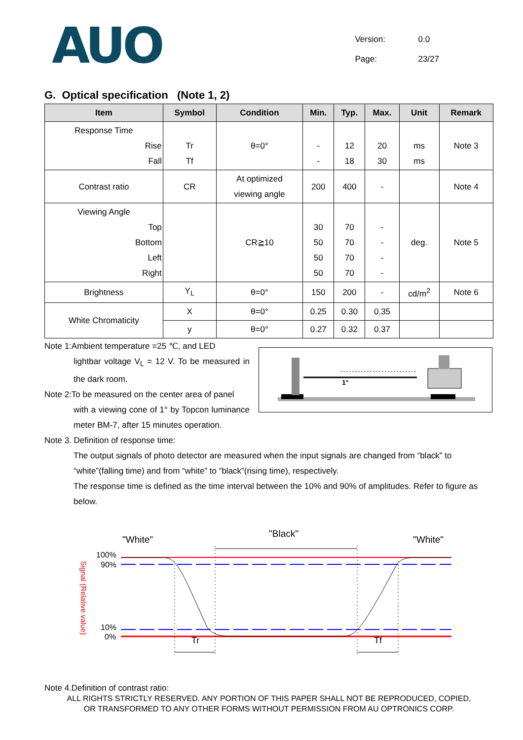AUO
Version: 0.0
Page: 23/27
G. Optical specification (Note 1, 2)
| Item | Symbol | Condition | Min. | Typ. | Max. | Unit | Remark |
| --- | --- | --- | --- | --- | --- | --- | --- |
| Response Time Rise Fall | Tr Tf | θ=0° | - - | 12 18 | 20 30 | ms ms | Note 3 |
| Contrast ratio | CR | At optimized viewing angle | 200 | 400 | - | | Note 4 |
| Viewing Angle Top Bottom Left Right | | CR≧10 | 30 50 50 50 | 70 70 70 70 | - - - - | deg. | Note 5 |
| Brightness | Y<sub>L</sub> | θ=0° | 150 | 200 | - | cd/m<sup>2</sup> | Note 6 |
| White Chromaticity | X | θ=0° | 0.25 | 0.30 | 0.35 | | |
| | y | θ=0° | 0.27 | 0.32 | 0.37 | | |
Note 1:Ambient temperature =25 ℃, and LED
lightbar voltage V<sub>L</sub> = 12 V. To be measured in the dark room.
Note 2:To be measured on the center area of panel
with a viewing cone of 1° by Topcon luminance meter BM-7, after 15 minutes operation.
1°
Note 3. Definition of response time:
The output signals of photo detector are measured when the input signals are changed from “black” to “white”(falling time) and from “white” to “black”(rising time), respectively.
The response time is defined as the time interval between the 10% and 90% of amplitudes. Refer to figure as below.
"White"
"Black"
"White"
100%
90%
10%
0%
Signal (Relative value)
Tr
Tf
Note 4.Definition of contrast ratio:
ALL RIGHTS STRICTLY RESERVED. ANY PORTION OF THIS PAPER SHALL NOT BE REPRODUCED, COPIED,
OR TRANSFORMED TO ANY OTHER FORMS WITHOUT PERMISSION FROM AU OPTRONICS CORP.